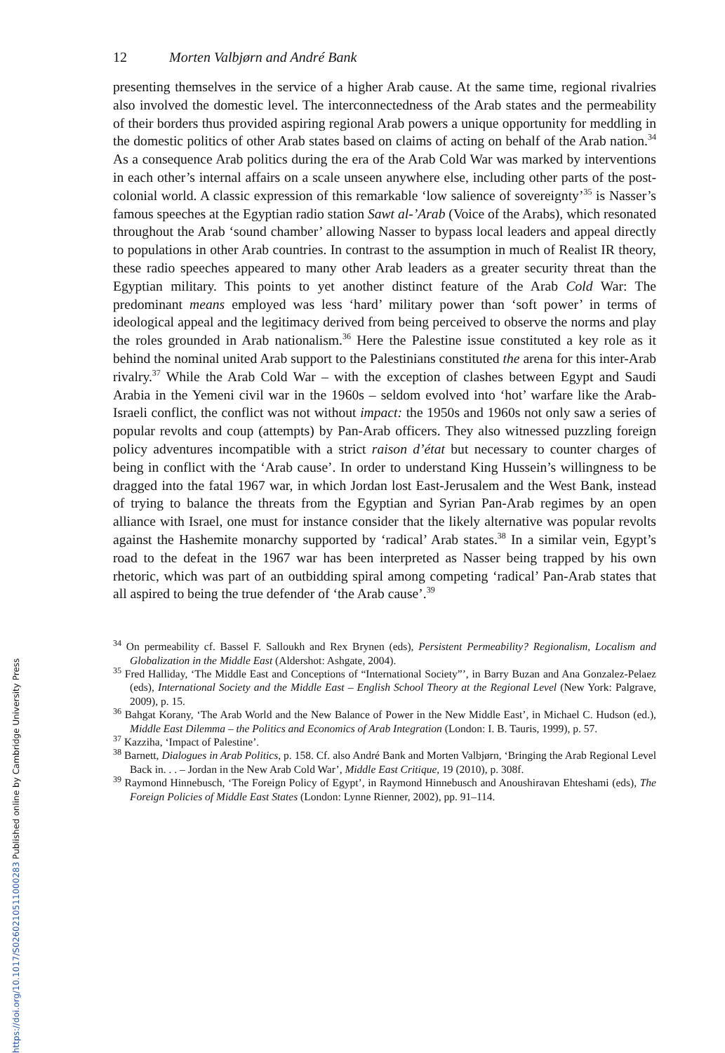12 Morten Valbjørn and André Bank
presenting themselves in the service of a higher Arab cause. At the same time, regional rivalries also involved the domestic level. The interconnectedness of the Arab states and the permeability of their borders thus provided aspiring regional Arab powers a unique opportunity for meddling in the domestic politics of other Arab states based on claims of acting on behalf of the Arab nation.<sup>34</sup> As a consequence Arab politics during the era of the Arab Cold War was marked by interventions in each other’s internal affairs on a scale unseen anywhere else, including other parts of the post-colonial world. A classic expression of this remarkable ‘low salience of sovereignty’<sup>35</sup> is Nasser’s famous speeches at the Egyptian radio station Sawt al-’Arab (Voice of the Arabs), which resonated throughout the Arab ‘sound chamber’ allowing Nasser to bypass local leaders and appeal directly to populations in other Arab countries. In contrast to the assumption in much of Realist IR theory, these radio speeches appeared to many other Arab leaders as a greater security threat than the Egyptian military. This points to yet another distinct feature of the Arab Cold War: The predominant means employed was less ‘hard’ military power than ‘soft power’ in terms of ideological appeal and the legitimacy derived from being perceived to observe the norms and play the roles grounded in Arab nationalism.<sup>36</sup> Here the Palestine issue constituted a key role as it behind the nominal united Arab support to the Palestinians constituted the arena for this inter-Arab rivalry.<sup>37</sup> While the Arab Cold War – with the exception of clashes between Egypt and Saudi Arabia in the Yemeni civil war in the 1960s – seldom evolved into ‘hot’ warfare like the Arab-Israeli conflict, the conflict was not without impact: the 1950s and 1960s not only saw a series of popular revolts and coup (attempts) by Pan-Arab officers. They also witnessed puzzling foreign policy adventures incompatible with a strict raison d’état but necessary to counter charges of being in conflict with the ‘Arab cause’. In order to understand King Hussein’s willingness to be dragged into the fatal 1967 war, in which Jordan lost East-Jerusalem and the West Bank, instead of trying to balance the threats from the Egyptian and Syrian Pan-Arab regimes by an open alliance with Israel, one must for instance consider that the likely alternative was popular revolts against the Hashemite monarchy supported by ‘radical’ Arab states.<sup>38</sup> In a similar vein, Egypt’s road to the defeat in the 1967 war has been interpreted as Nasser being trapped by his own rhetoric, which was part of an outbidding spiral among competing ‘radical’ Pan-Arab states that all aspired to being the true defender of ‘the Arab cause’.<sup>39</sup>
<sup>34</sup> On permeability cf. Bassel F. Salloukh and Rex Brynen (eds), Persistent Permeability? Regionalism, Localism and Globalization in the Middle East (Aldershot: Ashgate, 2004).
<sup>35</sup> Fred Halliday, ‘The Middle East and Conceptions of “International Society”’, in Barry Buzan and Ana Gonzalez-Pelaez (eds), International Society and the Middle East – English School Theory at the Regional Level (New York: Palgrave, 2009), p. 15.
<sup>36</sup> Bahgat Korany, ‘The Arab World and the New Balance of Power in the New Middle East’, in Michael C. Hudson (ed.), Middle East Dilemma – the Politics and Economics of Arab Integration (London: I. B. Tauris, 1999), p. 57.
<sup>37</sup> Kazziha, ‘Impact of Palestine’.
<sup>38</sup> Barnett, Dialogues in Arab Politics, p. 158. Cf. also André Bank and Morten Valbjørn, ‘Bringing the Arab Regional Level Back in. . . – Jordan in the New Arab Cold War’, Middle East Critique, 19 (2010), p. 308f.
<sup>39</sup> Raymond Hinnebusch, ‘The Foreign Policy of Egypt’, in Raymond Hinnebusch and Anoushiravan Ehteshami (eds), The Foreign Policies of Middle East States (London: Lynne Rienner, 2002), pp. 91–114.
https://doi.org/10.1017/S0260210511000283 Published online by Cambridge University Press